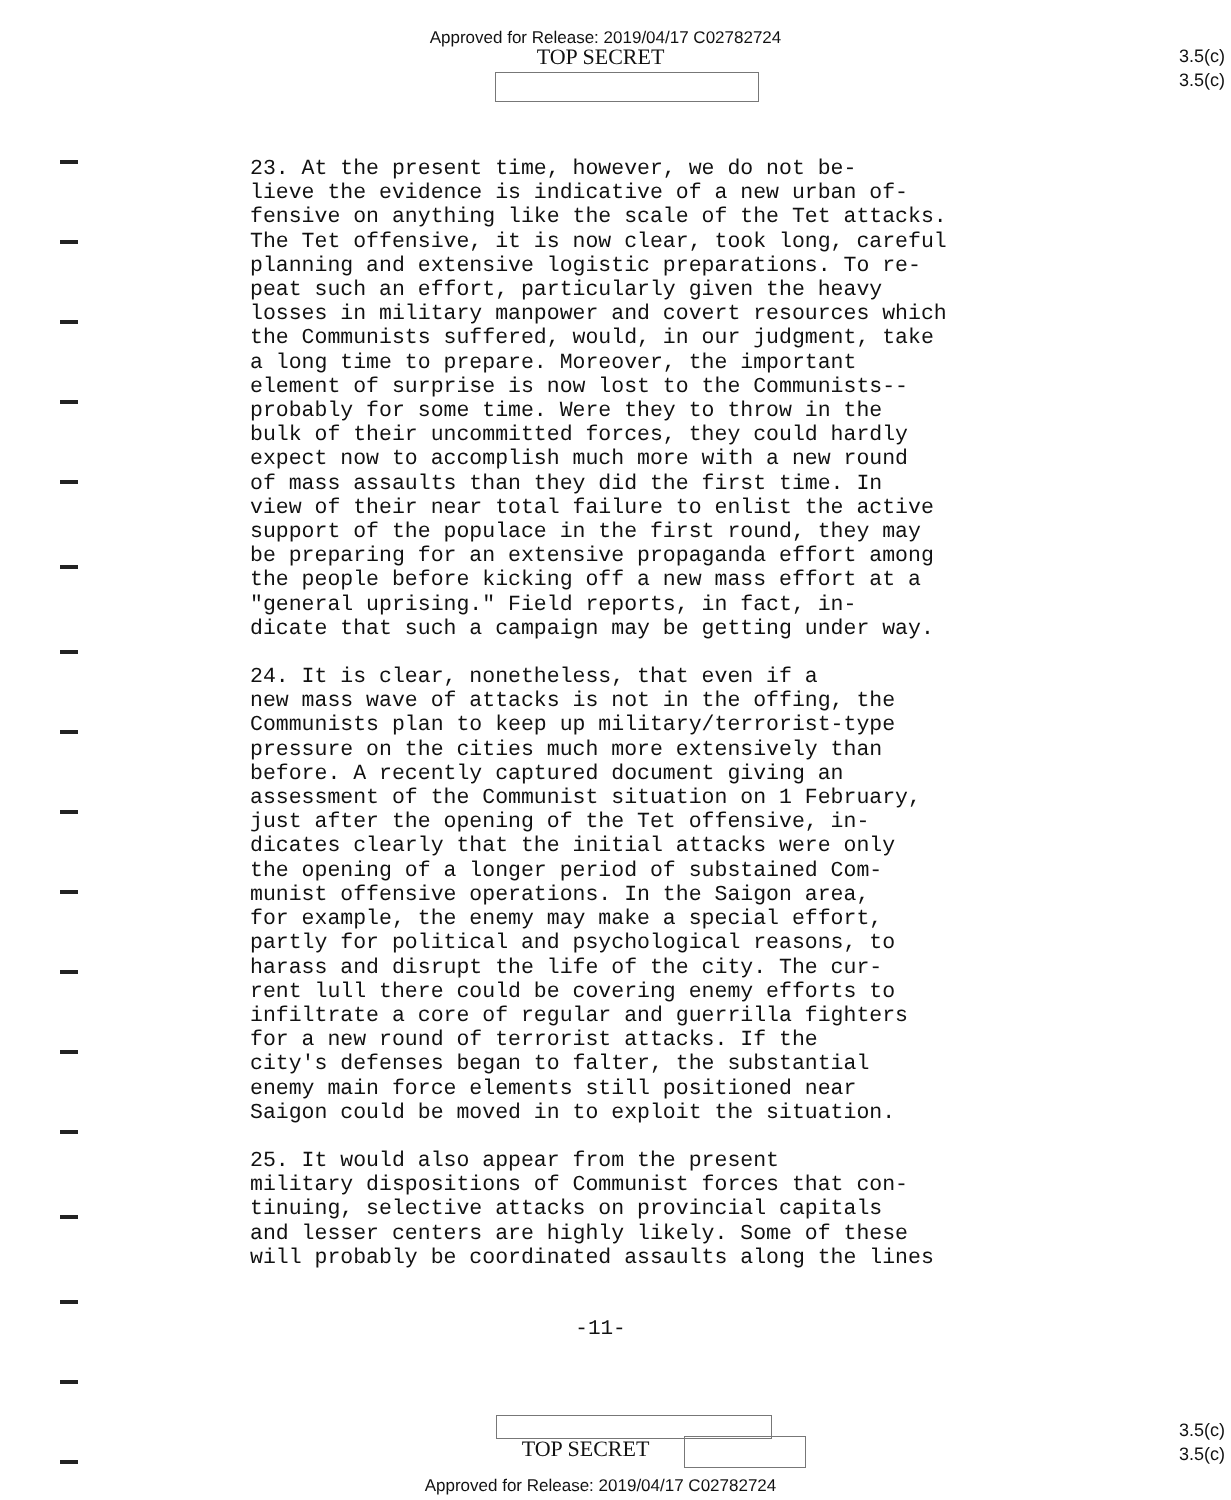Approved for Release: 2019/04/17 C02782724
TOP SECRET
3.5(c)
3.5(c)
23. At the present time, however, we do not be- lieve the evidence is indicative of a new urban of- fensive on anything like the scale of the Tet attacks. The Tet offensive, it is now clear, took long, careful planning and extensive logistic preparations. To re- peat such an effort, particularly given the heavy losses in military manpower and covert resources which the Communists suffered, would, in our judgment, take a long time to prepare. Moreover, the important element of surprise is now lost to the Communists-- probably for some time. Were they to throw in the bulk of their uncommitted forces, they could hardly expect now to accomplish much more with a new round of mass assaults than they did the first time. In view of their near total failure to enlist the active support of the populace in the first round, they may be preparing for an extensive propaganda effort among the people before kicking off a new mass effort at a "general uprising." Field reports, in fact, in- dicate that such a campaign may be getting under way.
24. It is clear, nonetheless, that even if a new mass wave of attacks is not in the offing, the Communists plan to keep up military/terrorist-type pressure on the cities much more extensively than before. A recently captured document giving an assessment of the Communist situation on 1 February, just after the opening of the Tet offensive, in- dicates clearly that the initial attacks were only the opening of a longer period of substained Com- munist offensive operations. In the Saigon area, for example, the enemy may make a special effort, partly for political and psychological reasons, to harass and disrupt the life of the city. The cur- rent lull there could be covering enemy efforts to infiltrate a core of regular and guerrilla fighters for a new round of terrorist attacks. If the city's defenses began to falter, the substantial enemy main force elements still positioned near Saigon could be moved in to exploit the situation.
25. It would also appear from the present military dispositions of Communist forces that con- tinuing, selective attacks on provincial capitals and lesser centers are highly likely. Some of these will probably be coordinated assaults along the lines
-11-
TOP SECRET
3.5(c)
3.5(c)
Approved for Release: 2019/04/17 C02782724